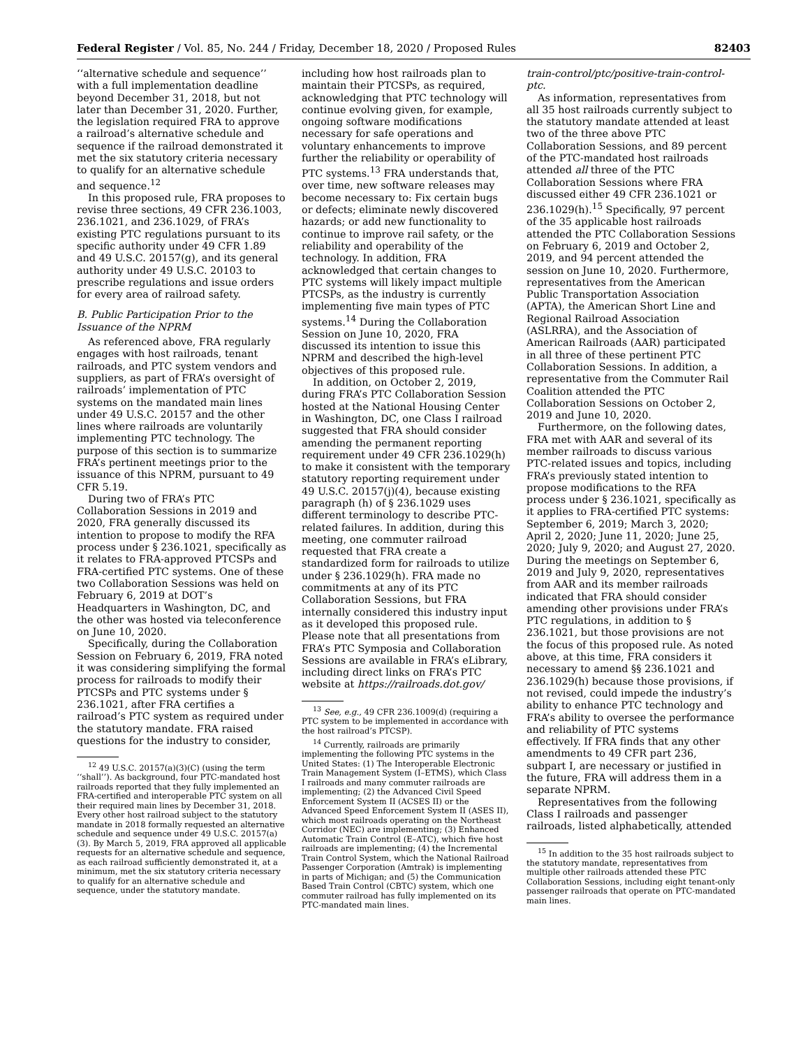Federal Register / Vol. 85, No. 244 / Friday, December 18, 2020 / Proposed Rules 82403
‘‘alternative schedule and sequence’’ with a full implementation deadline beyond December 31, 2018, but not later than December 31, 2020. Further, the legislation required FRA to approve a railroad’s alternative schedule and sequence if the railroad demonstrated it met the six statutory criteria necessary to qualify for an alternative schedule and sequence.<sup>12</sup>
In this proposed rule, FRA proposes to revise three sections, 49 CFR 236.1003, 236.1021, and 236.1029, of FRA’s existing PTC regulations pursuant to its specific authority under 49 CFR 1.89 and 49 U.S.C. 20157(g), and its general authority under 49 U.S.C. 20103 to prescribe regulations and issue orders for every area of railroad safety.
B. Public Participation Prior to the Issuance of the NPRM
As referenced above, FRA regularly engages with host railroads, tenant railroads, and PTC system vendors and suppliers, as part of FRA’s oversight of railroads’ implementation of PTC systems on the mandated main lines under 49 U.S.C. 20157 and the other lines where railroads are voluntarily implementing PTC technology. The purpose of this section is to summarize FRA’s pertinent meetings prior to the issuance of this NPRM, pursuant to 49 CFR 5.19.
During two of FRA’s PTC Collaboration Sessions in 2019 and 2020, FRA generally discussed its intention to propose to modify the RFA process under § 236.1021, specifically as it relates to FRA-approved PTCSPs and FRA-certified PTC systems. One of these two Collaboration Sessions was held on February 6, 2019 at DOT’s Headquarters in Washington, DC, and the other was hosted via teleconference on June 10, 2020.
Specifically, during the Collaboration Session on February 6, 2019, FRA noted it was considering simplifying the formal process for railroads to modify their PTCSPs and PTC systems under § 236.1021, after FRA certifies a railroad’s PTC system as required under the statutory mandate. FRA raised questions for the industry to consider,
<sup>12</sup> 49 U.S.C. 20157(a)(3)(C) (using the term ‘‘shall’’). As background, four PTC-mandated host railroads reported that they fully implemented an FRA-certified and interoperable PTC system on all their required main lines by December 31, 2018. Every other host railroad subject to the statutory mandate in 2018 formally requested an alternative schedule and sequence under 49 U.S.C. 20157(a)(3). By March 5, 2019, FRA approved all applicable requests for an alternative schedule and sequence, as each railroad sufficiently demonstrated it, at a minimum, met the six statutory criteria necessary to qualify for an alternative schedule and sequence, under the statutory mandate.
including how host railroads plan to maintain their PTCSPs, as required, acknowledging that PTC technology will continue evolving given, for example, ongoing software modifications necessary for safe operations and voluntary enhancements to improve further the reliability or operability of PTC systems.<sup>13</sup> FRA understands that, over time, new software releases may become necessary to: Fix certain bugs or defects; eliminate newly discovered hazards; or add new functionality to continue to improve rail safety, or the reliability and operability of the technology. In addition, FRA acknowledged that certain changes to PTC systems will likely impact multiple PTCSPs, as the industry is currently implementing five main types of PTC systems.<sup>14</sup> During the Collaboration Session on June 10, 2020, FRA discussed its intention to issue this NPRM and described the high-level objectives of this proposed rule.
In addition, on October 2, 2019, during FRA’s PTC Collaboration Session hosted at the National Housing Center in Washington, DC, one Class I railroad suggested that FRA should consider amending the permanent reporting requirement under 49 CFR 236.1029(h) to make it consistent with the temporary statutory reporting requirement under 49 U.S.C. 20157(j)(4), because existing paragraph (h) of § 236.1029 uses different terminology to describe PTC-related failures. In addition, during this meeting, one commuter railroad requested that FRA create a standardized form for railroads to utilize under § 236.1029(h). FRA made no commitments at any of its PTC Collaboration Sessions, but FRA internally considered this industry input as it developed this proposed rule. Please note that all presentations from FRA’s PTC Symposia and Collaboration Sessions are available in FRA’s eLibrary, including direct links on FRA’s PTC website at https://railroads.dot.gov/
<sup>13</sup> See, e.g., 49 CFR 236.1009(d) (requiring a PTC system to be implemented in accordance with the host railroad’s PTCSP).
<sup>14</sup> Currently, railroads are primarily implementing the following PTC systems in the United States: (1) The Interoperable Electronic Train Management System (I–ETMS), which Class I railroads and many commuter railroads are implementing; (2) the Advanced Civil Speed Enforcement System II (ACSES II) or the Advanced Speed Enforcement System II (ASES II), which most railroads operating on the Northeast Corridor (NEC) are implementing; (3) Enhanced Automatic Train Control (E–ATC), which five host railroads are implementing; (4) the Incremental Train Control System, which the National Railroad Passenger Corporation (Amtrak) is implementing in parts of Michigan; and (5) the Communication Based Train Control (CBTC) system, which one commuter railroad has fully implemented on its PTC-mandated main lines.
train-control/ptc/positive-train-control-ptc.
As information, representatives from all 35 host railroads currently subject to the statutory mandate attended at least two of the three above PTC Collaboration Sessions, and 89 percent of the PTC-mandated host railroads attended all three of the PTC Collaboration Sessions where FRA discussed either 49 CFR 236.1021 or 236.1029(h).<sup>15</sup> Specifically, 97 percent of the 35 applicable host railroads attended the PTC Collaboration Sessions on February 6, 2019 and October 2, 2019, and 94 percent attended the session on June 10, 2020. Furthermore, representatives from the American Public Transportation Association (APTA), the American Short Line and Regional Railroad Association (ASLRRA), and the Association of American Railroads (AAR) participated in all three of these pertinent PTC Collaboration Sessions. In addition, a representative from the Commuter Rail Coalition attended the PTC Collaboration Sessions on October 2, 2019 and June 10, 2020.
Furthermore, on the following dates, FRA met with AAR and several of its member railroads to discuss various PTC-related issues and topics, including FRA’s previously stated intention to propose modifications to the RFA process under § 236.1021, specifically as it applies to FRA-certified PTC systems: September 6, 2019; March 3, 2020; April 2, 2020; June 11, 2020; June 25, 2020; July 9, 2020; and August 27, 2020. During the meetings on September 6, 2019 and July 9, 2020, representatives from AAR and its member railroads indicated that FRA should consider amending other provisions under FRA’s PTC regulations, in addition to § 236.1021, but those provisions are not the focus of this proposed rule. As noted above, at this time, FRA considers it necessary to amend §§ 236.1021 and 236.1029(h) because those provisions, if not revised, could impede the industry’s ability to enhance PTC technology and FRA’s ability to oversee the performance and reliability of PTC systems effectively. If FRA finds that any other amendments to 49 CFR part 236, subpart I, are necessary or justified in the future, FRA will address them in a separate NPRM.
Representatives from the following Class I railroads and passenger railroads, listed alphabetically, attended
<sup>15</sup> In addition to the 35 host railroads subject to the statutory mandate, representatives from multiple other railroads attended these PTC Collaboration Sessions, including eight tenant-only passenger railroads that operate on PTC-mandated main lines.